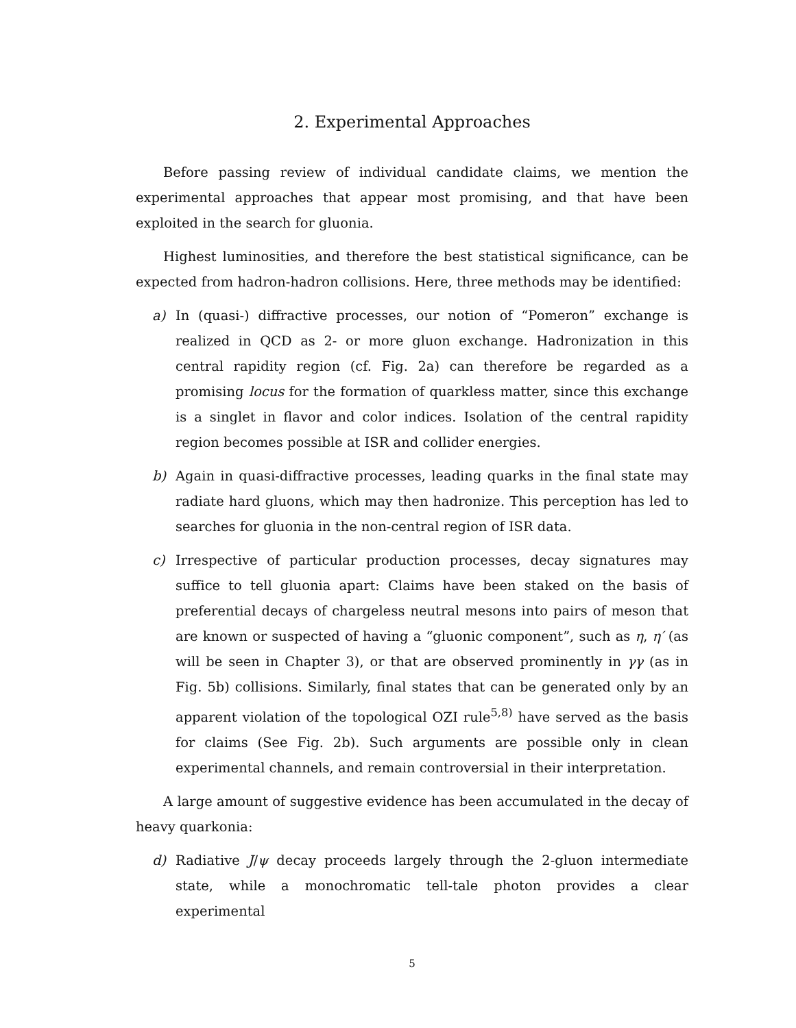2. Experimental Approaches
Before passing review of individual candidate claims, we mention the experimental approaches that appear most promising, and that have been exploited in the search for gluonia.
Highest luminosities, and therefore the best statistical significance, can be expected from hadron-hadron collisions. Here, three methods may be identified:
a) In (quasi-) diffractive processes, our notion of “Pomeron” exchange is realized in QCD as 2- or more gluon exchange. Hadronization in this central rapidity region (cf. Fig. 2a) can therefore be regarded as a promising locus for the formation of quarkless matter, since this exchange is a singlet in flavor and color indices. Isolation of the central rapidity region becomes possible at ISR and collider energies.
b) Again in quasi-diffractive processes, leading quarks in the final state may radiate hard gluons, which may then hadronize. This perception has led to searches for gluonia in the non-central region of ISR data.
c) Irrespective of particular production processes, decay signatures may suffice to tell gluonia apart: Claims have been staked on the basis of preferential decays of chargeless neutral mesons into pairs of meson that are known or suspected of having a “gluonic component”, such as η, η′ (as will be seen in Chapter 3), or that are observed prominently in γγ (as in Fig. 5b) collisions. Similarly, final states that can be generated only by an apparent violation of the topological OZI rule<sup>5,8)</sup> have served as the basis for claims (See Fig. 2b). Such arguments are possible only in clean experimental channels, and remain controversial in their interpretation.
A large amount of suggestive evidence has been accumulated in the decay of heavy quarkonia:
d) Radiative J/ψ decay proceeds largely through the 2-gluon intermediate state, while a monochromatic tell-tale photon provides a clear experimental
5